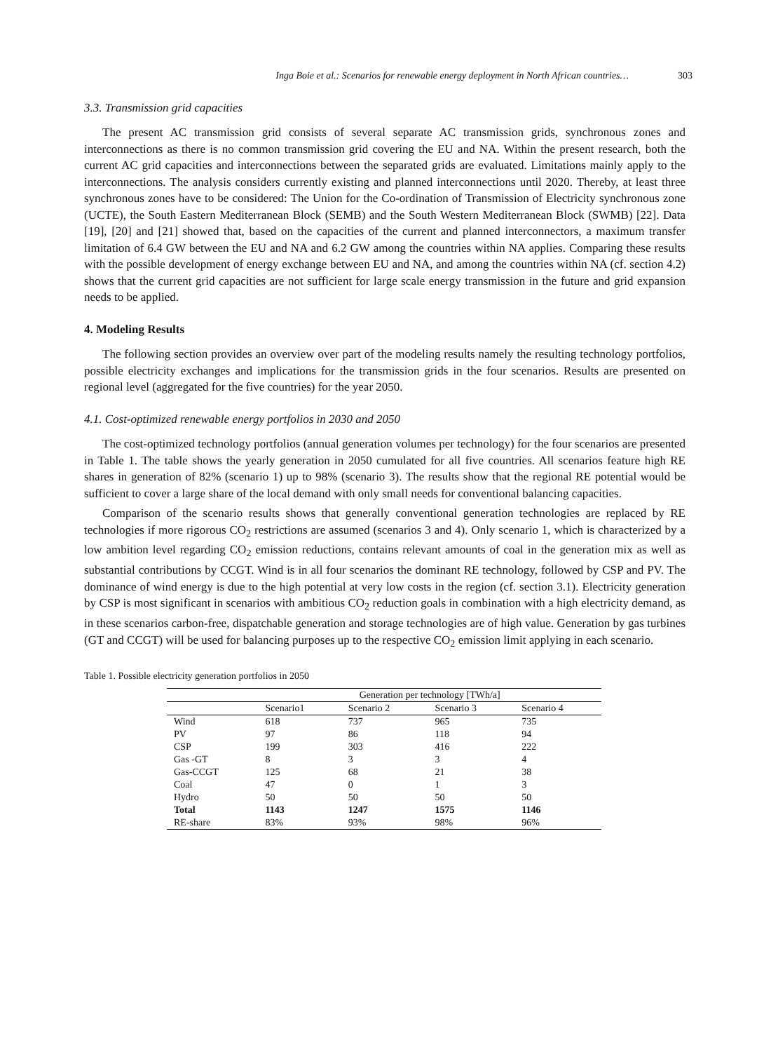Inga Boie et al.: Scenarios for renewable energy deployment in North African countries… 303
3.3. Transmission grid capacities
The present AC transmission grid consists of several separate AC transmission grids, synchronous zones and interconnections as there is no common transmission grid covering the EU and NA. Within the present research, both the current AC grid capacities and interconnections between the separated grids are evaluated. Limitations mainly apply to the interconnections. The analysis considers currently existing and planned interconnections until 2020. Thereby, at least three synchronous zones have to be considered: The Union for the Co-ordination of Transmission of Electricity synchronous zone (UCTE), the South Eastern Mediterranean Block (SEMB) and the South Western Mediterranean Block (SWMB) [22]. Data [19], [20] and [21] showed that, based on the capacities of the current and planned interconnectors, a maximum transfer limitation of 6.4 GW between the EU and NA and 6.2 GW among the countries within NA applies. Comparing these results with the possible development of energy exchange between EU and NA, and among the countries within NA (cf. section 4.2) shows that the current grid capacities are not sufficient for large scale energy transmission in the future and grid expansion needs to be applied.
4. Modeling Results
The following section provides an overview over part of the modeling results namely the resulting technology portfolios, possible electricity exchanges and implications for the transmission grids in the four scenarios. Results are presented on regional level (aggregated for the five countries) for the year 2050.
4.1. Cost-optimized renewable energy portfolios in 2030 and 2050
The cost-optimized technology portfolios (annual generation volumes per technology) for the four scenarios are presented in Table 1. The table shows the yearly generation in 2050 cumulated for all five countries. All scenarios feature high RE shares in generation of 82% (scenario 1) up to 98% (scenario 3). The results show that the regional RE potential would be sufficient to cover a large share of the local demand with only small needs for conventional balancing capacities.
Comparison of the scenario results shows that generally conventional generation technologies are replaced by RE technologies if more rigorous CO<sub>2</sub> restrictions are assumed (scenarios 3 and 4). Only scenario 1, which is characterized by a low ambition level regarding CO<sub>2</sub> emission reductions, contains relevant amounts of coal in the generation mix as well as substantial contributions by CCGT. Wind is in all four scenarios the dominant RE technology, followed by CSP and PV. The dominance of wind energy is due to the high potential at very low costs in the region (cf. section 3.1). Electricity generation by CSP is most significant in scenarios with ambitious CO<sub>2</sub> reduction goals in combination with a high electricity demand, as in these scenarios carbon-free, dispatchable generation and storage technologies are of high value. Generation by gas turbines (GT and CCGT) will be used for balancing purposes up to the respective CO<sub>2</sub> emission limit applying in each scenario.
Table 1. Possible electricity generation portfolios in 2050
| | Generation per technology [TWh/a] | | | |
| --- | --- | --- | --- | --- |
| | Scenario1 | Scenario 2 | Scenario 3 | Scenario 4 |
| Wind | 618 | 737 | 965 | 735 |
| PV | 97 | 86 | 118 | 94 |
| CSP | 199 | 303 | 416 | 222 |
| Gas -GT | 8 | 3 | 3 | 4 |
| Gas-CCGT | 125 | 68 | 21 | 38 |
| Coal | 47 | 0 | 1 | 3 |
| Hydro | 50 | 50 | 50 | 50 |
| Total | 1143 | 1247 | 1575 | 1146 |
| RE-share | 83% | 93% | 98% | 96% |